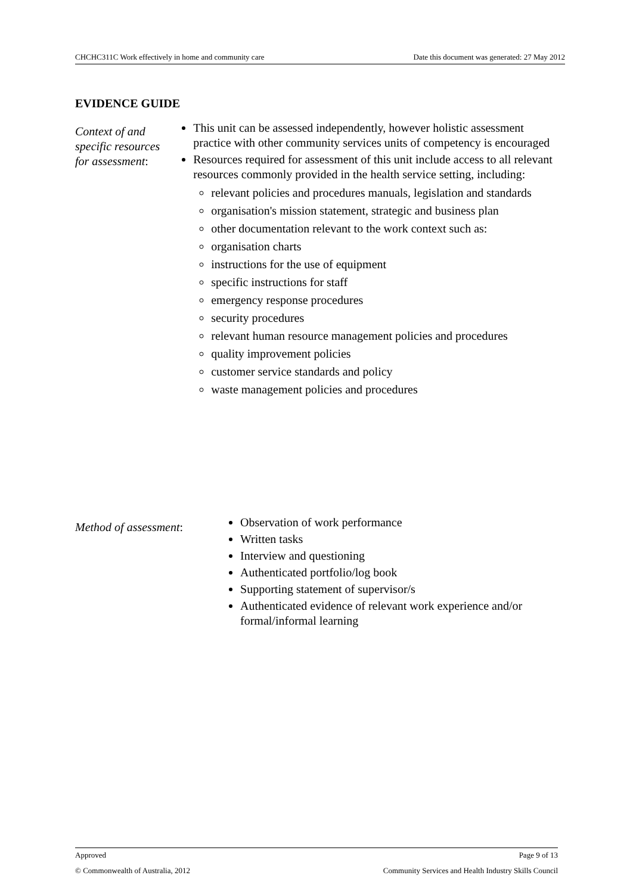CHCHC311C Work effectively in home and community care Date this document was generated: 27 May 2012
EVIDENCE GUIDE
Context of and specific resources for assessment:
This unit can be assessed independently, however holistic assessment practice with other community services units of competency is encouraged
Resources required for assessment of this unit include access to all relevant resources commonly provided in the health service setting, including:
relevant policies and procedures manuals, legislation and standards
organisation's mission statement, strategic and business plan
other documentation relevant to the work context such as:
organisation charts
instructions for the use of equipment
specific instructions for staff
emergency response procedures
security procedures
relevant human resource management policies and procedures
quality improvement policies
customer service standards and policy
waste management policies and procedures
Method of assessment:
Observation of work performance
Written tasks
Interview and questioning
Authenticated portfolio/log book
Supporting statement of supervisor/s
Authenticated evidence of relevant work experience and/or formal/informal learning
Approved Page 9 of 13
© Commonwealth of Australia, 2012 Community Services and Health Industry Skills Council